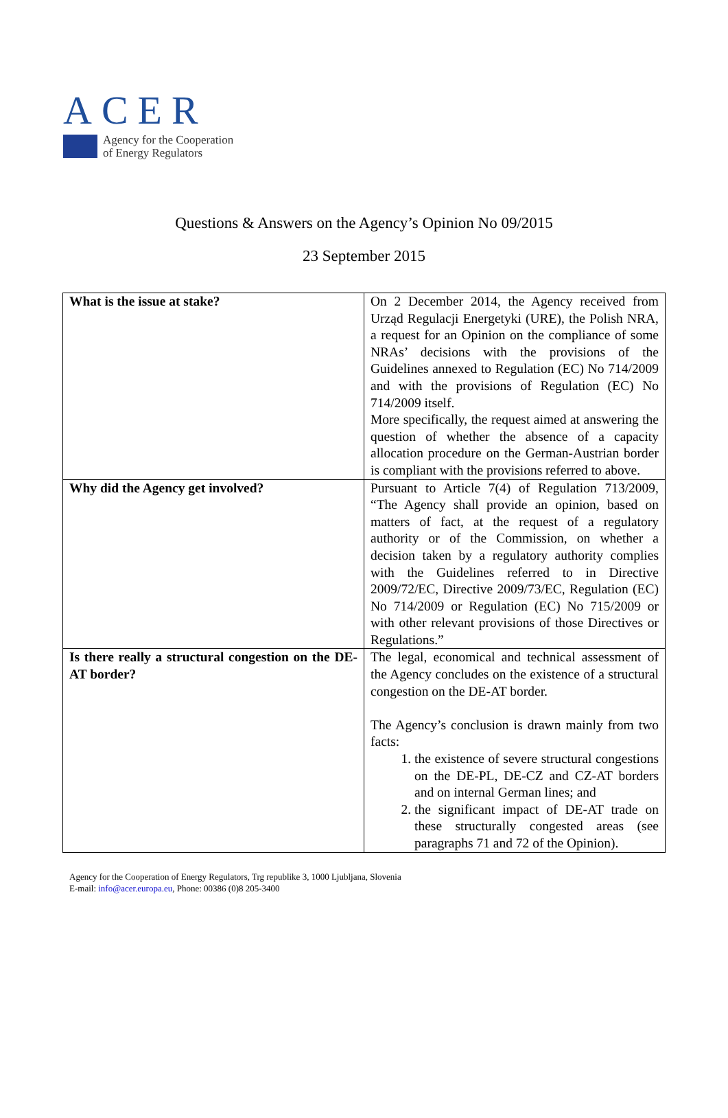ACER
Agency for the Cooperation
of Energy Regulators
Questions & Answers on the Agency’s Opinion No 09/2015
23 September 2015
| What is the issue at stake? | On 2 December 2014, the Agency received from Urząd Regulacji Energetyki (URE), the Polish NRA, a request for an Opinion on the compliance of some NRAs’ decisions with the provisions of the Guidelines annexed to Regulation (EC) No 714/2009 and with the provisions of Regulation (EC) No 714/2009 itself. More specifically, the request aimed at answering the question of whether the absence of a capacity allocation procedure on the German-Austrian border is compliant with the provisions referred to above. |
| Why did the Agency get involved? | Pursuant to Article 7(4) of Regulation 713/2009, “The Agency shall provide an opinion, based on matters of fact, at the request of a regulatory authority or of the Commission, on whether a decision taken by a regulatory authority complies with the Guidelines referred to in Directive 2009/72/EC, Directive 2009/73/EC, Regulation (EC) No 714/2009 or Regulation (EC) No 715/2009 or with other relevant provisions of those Directives or Regulations.” |
| Is there really a structural congestion on the DE-AT border? | The legal, economical and technical assessment of the Agency concludes on the existence of a structural congestion on the DE-AT border. The Agency’s conclusion is drawn mainly from two facts: 1. the existence of severe structural congestions on the DE-PL, DE-CZ and CZ-AT borders and on internal German lines; and 2. the significant impact of DE-AT trade on these structurally congested areas (see paragraphs 71 and 72 of the Opinion). |
Agency for the Cooperation of Energy Regulators, Trg republike 3, 1000 Ljubljana, Slovenia
E-mail: info@acer.europa.eu, Phone: 00386 (0)8 205-3400